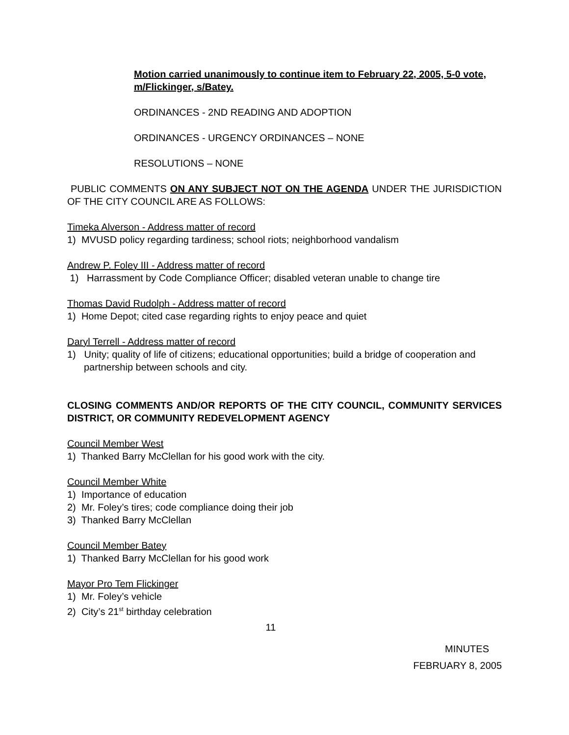Motion carried unanimously to continue item to February 22, 2005, 5-0 vote, m/Flickinger, s/Batey.
ORDINANCES - 2ND READING AND ADOPTION
ORDINANCES - URGENCY ORDINANCES – NONE
RESOLUTIONS – NONE
PUBLIC COMMENTS ON ANY SUBJECT NOT ON THE AGENDA UNDER THE JURISDICTION OF THE CITY COUNCIL ARE AS FOLLOWS:
Timeka Alverson - Address matter of record
1) MVUSD policy regarding tardiness; school riots; neighborhood vandalism
Andrew P. Foley III - Address matter of record
1) Harrassment by Code Compliance Officer; disabled veteran unable to change tire
Thomas David Rudolph - Address matter of record
1) Home Depot; cited case regarding rights to enjoy peace and quiet
Daryl Terrell - Address matter of record
1) Unity; quality of life of citizens; educational opportunities; build a bridge of cooperation and partnership between schools and city.
CLOSING COMMENTS AND/OR REPORTS OF THE CITY COUNCIL, COMMUNITY SERVICES DISTRICT, OR COMMUNITY REDEVELOPMENT AGENCY
Council Member West
1) Thanked Barry McClellan for his good work with the city.
Council Member White
1) Importance of education
2) Mr. Foley’s tires; code compliance doing their job
3) Thanked Barry McClellan
Council Member Batey
1) Thanked Barry McClellan for his good work
Mayor Pro Tem Flickinger
1) Mr. Foley’s vehicle
2) City’s 21<sup>st</sup> birthday celebration
11
MINUTES
FEBRUARY 8, 2005